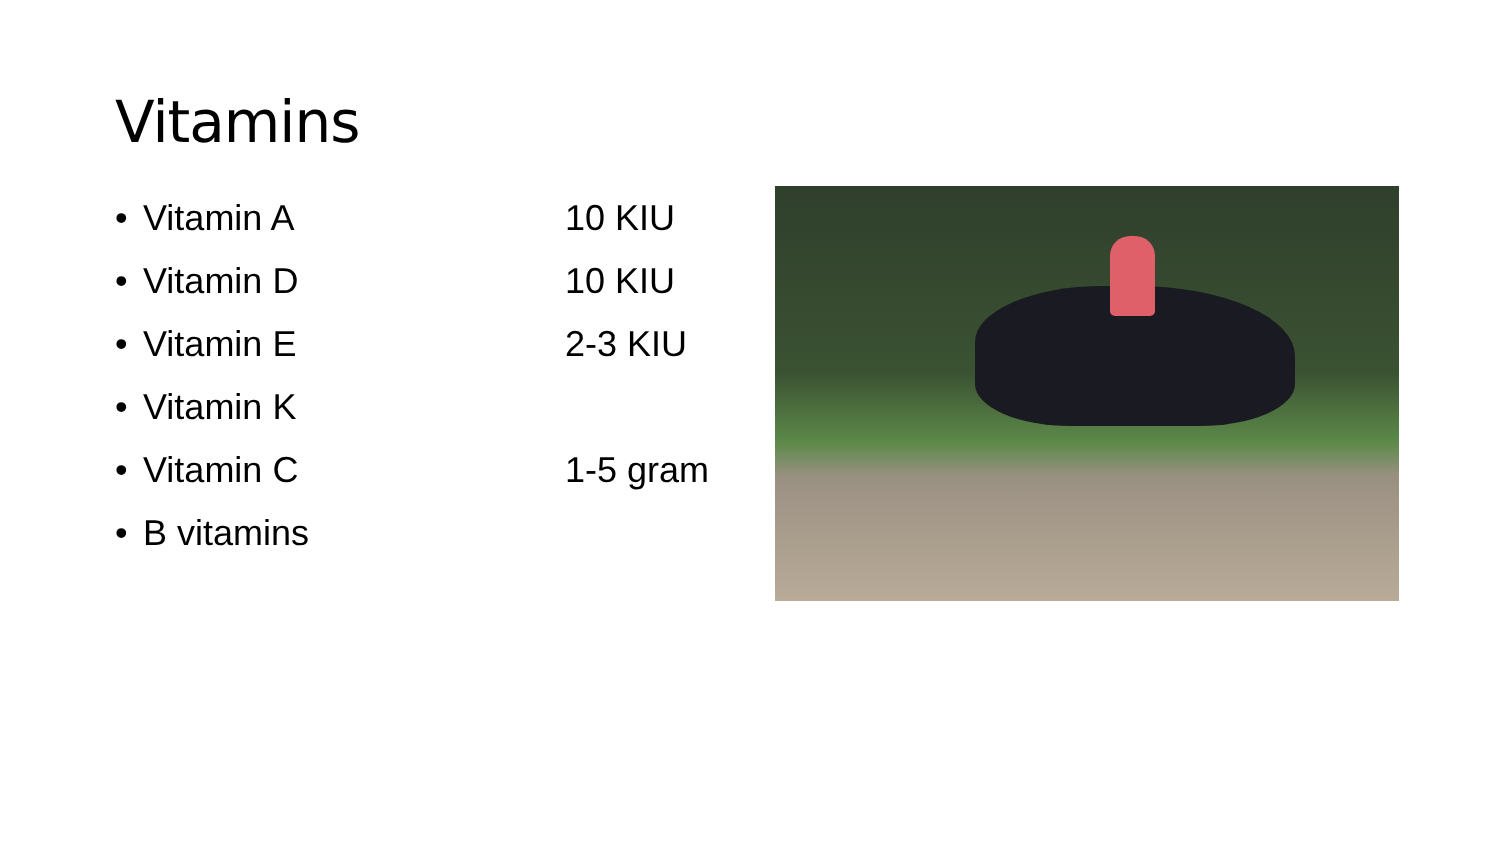Vitamins
• Vitamin A 10 KIU
• Vitamin D 10 KIU
• Vitamin E 2-3 KIU
• Vitamin K
• Vitamin C 1-5 gram
• B vitamins